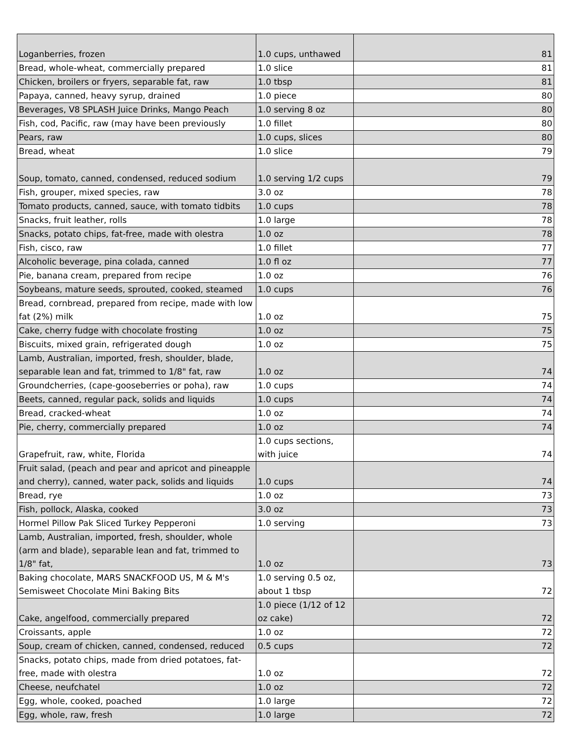| Loganberries, frozen | 1.0 cups, unthawed | 81 |
| Bread, whole-wheat, commercially prepared | 1.0 slice | 81 |
| Chicken, broilers or fryers, separable fat, raw | 1.0 tbsp | 81 |
| Papaya, canned, heavy syrup, drained | 1.0 piece | 80 |
| Beverages, V8 SPLASH Juice Drinks, Mango Peach | 1.0 serving 8 oz | 80 |
| Fish, cod, Pacific, raw (may have been previously | 1.0 fillet | 80 |
| Pears, raw | 1.0 cups, slices | 80 |
| Bread, wheat | 1.0 slice | 79 |
| Soup, tomato, canned, condensed, reduced sodium | 1.0 serving 1/2 cups | 79 |
| Fish, grouper, mixed species, raw | 3.0 oz | 78 |
| Tomato products, canned, sauce, with tomato tidbits | 1.0 cups | 78 |
| Snacks, fruit leather, rolls | 1.0 large | 78 |
| Snacks, potato chips, fat-free, made with olestra | 1.0 oz | 78 |
| Fish, cisco, raw | 1.0 fillet | 77 |
| Alcoholic beverage, pina colada, canned | 1.0 fl oz | 77 |
| Pie, banana cream, prepared from recipe | 1.0 oz | 76 |
| Soybeans, mature seeds, sprouted, cooked, steamed | 1.0 cups | 76 |
| Bread, cornbread, prepared from recipe, made with low fat (2%) milk | 1.0 oz | 75 |
| Cake, cherry fudge with chocolate frosting | 1.0 oz | 75 |
| Biscuits, mixed grain, refrigerated dough | 1.0 oz | 75 |
| Lamb, Australian, imported, fresh, shoulder, blade, separable lean and fat, trimmed to 1/8" fat, raw | 1.0 oz | 74 |
| Groundcherries, (cape-gooseberries or poha), raw | 1.0 cups | 74 |
| Beets, canned, regular pack, solids and liquids | 1.0 cups | 74 |
| Bread, cracked-wheat | 1.0 oz | 74 |
| Pie, cherry, commercially prepared | 1.0 oz | 74 |
| Grapefruit, raw, white, Florida | 1.0 cups sections, with juice | 74 |
| Fruit salad, (peach and pear and apricot and pineapple and cherry), canned, water pack, solids and liquids | 1.0 cups | 74 |
| Bread, rye | 1.0 oz | 73 |
| Fish, pollock, Alaska, cooked | 3.0 oz | 73 |
| Hormel Pillow Pak Sliced Turkey Pepperoni | 1.0 serving | 73 |
| Lamb, Australian, imported, fresh, shoulder, whole (arm and blade), separable lean and fat, trimmed to 1/8" fat, | 1.0 oz | 73 |
| Baking chocolate, MARS SNACKFOOD US, M & M's Semisweet Chocolate Mini Baking Bits | 1.0 serving 0.5 oz, about 1 tbsp | 72 |
| Cake, angelfood, commercially prepared | 1.0 piece (1/12 of 12 oz cake) | 72 |
| Croissants, apple | 1.0 oz | 72 |
| Soup, cream of chicken, canned, condensed, reduced | 0.5 cups | 72 |
| Snacks, potato chips, made from dried potatoes, fat-free, made with olestra | 1.0 oz | 72 |
| Cheese, neufchatel | 1.0 oz | 72 |
| Egg, whole, cooked, poached | 1.0 large | 72 |
| Egg, whole, raw, fresh | 1.0 large | 72 |